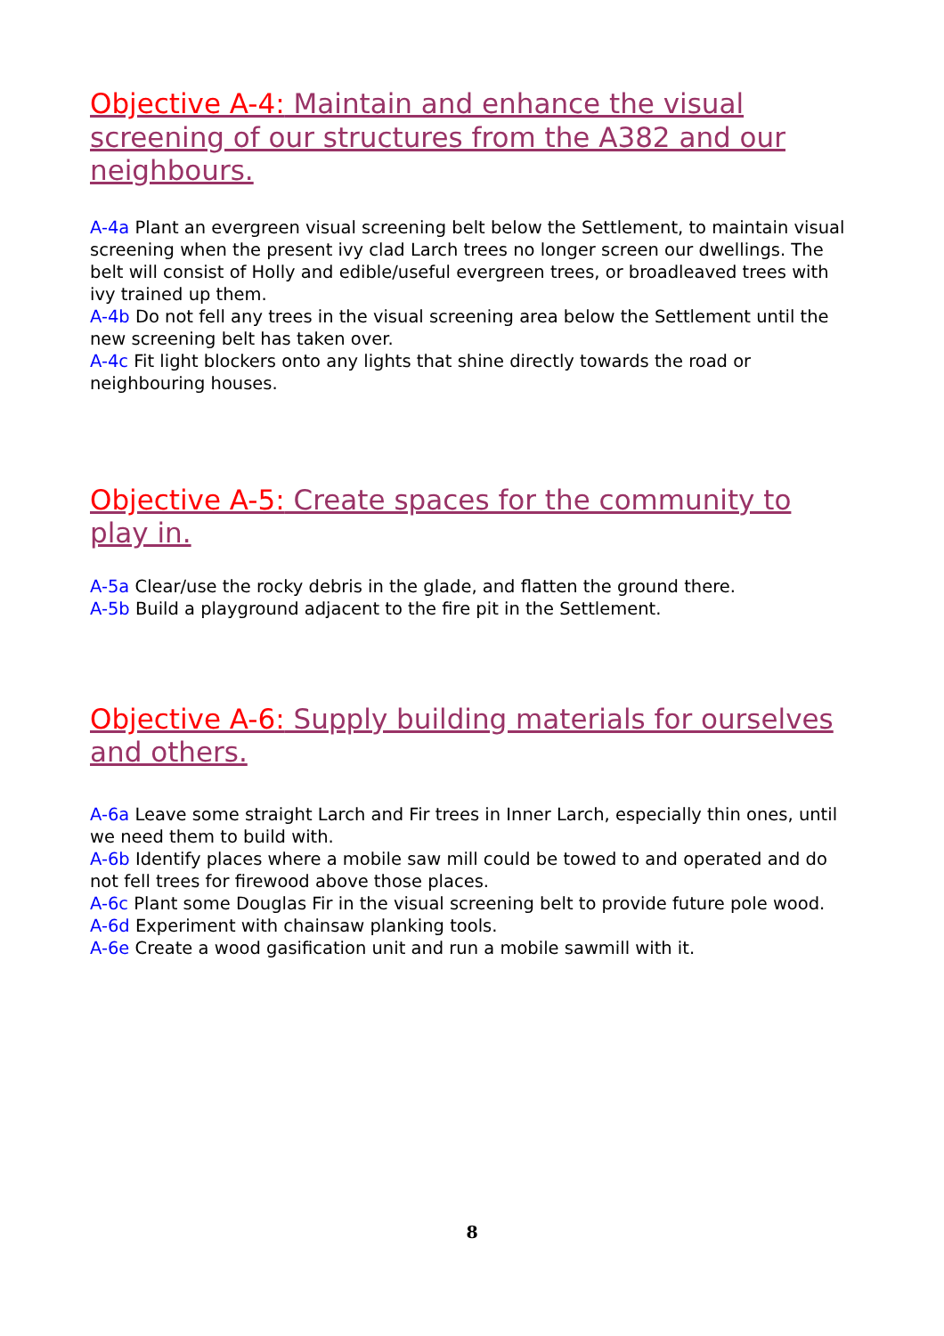Objective A-4: Maintain and enhance the visual screening of our structures from the A382 and our neighbours.
A-4a Plant an evergreen visual screening belt below the Settlement, to maintain visual screening when the present ivy clad Larch trees no longer screen our dwellings. The belt will consist of Holly and edible/useful evergreen trees, or broadleaved trees with ivy trained up them.
A-4b Do not fell any trees in the visual screening area below the Settlement until the new screening belt has taken over.
A-4c Fit light blockers onto any lights that shine directly towards the road or neighbouring houses.
Objective A-5: Create spaces for the community to play in.
A-5a Clear/use the rocky debris in the glade, and flatten the ground there.
A-5b Build a playground adjacent to the fire pit in the Settlement.
Objective A-6: Supply building materials for ourselves and others.
A-6a Leave some straight Larch and Fir trees in Inner Larch, especially thin ones, until we need them to build with.
A-6b Identify places where a mobile saw mill could be towed to and operated and do not fell trees for firewood above those places.
A-6c Plant some Douglas Fir in the visual screening belt to provide future pole wood.
A-6d Experiment with chainsaw planking tools.
A-6e Create a wood gasification unit and run a mobile sawmill with it.
8